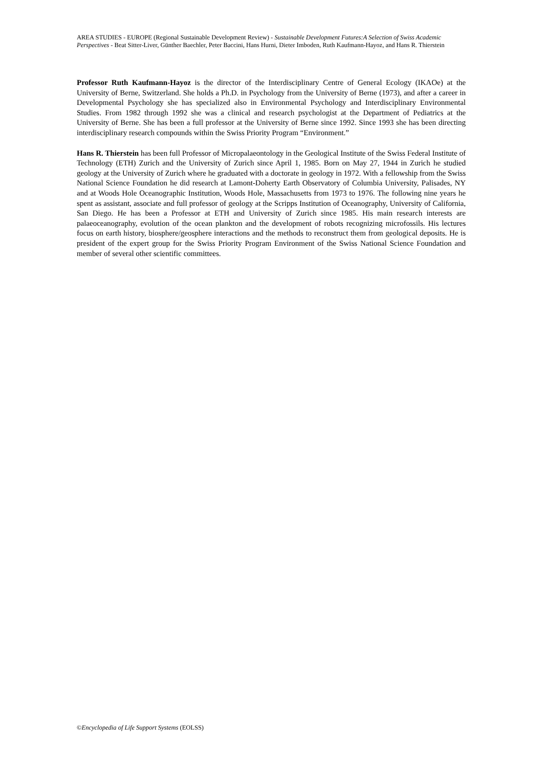AREA STUDIES - EUROPE (Regional Sustainable Development Review) - Sustainable Development Futures:A Selection of Swiss Academic Perspectives - Beat Sitter-Liver, Günther Baechler, Peter Baccini, Hans Hurni, Dieter Imboden, Ruth Kaufmann-Hayoz, and Hans R. Thierstein
Professor Ruth Kaufmann-Hayoz is the director of the Interdisciplinary Centre of General Ecology (IKAOe) at the University of Berne, Switzerland. She holds a Ph.D. in Psychology from the University of Berne (1973), and after a career in Developmental Psychology she has specialized also in Environmental Psychology and Interdisciplinary Environmental Studies. From 1982 through 1992 she was a clinical and research psychologist at the Department of Pediatrics at the University of Berne. She has been a full professor at the University of Berne since 1992. Since 1993 she has been directing interdisciplinary research compounds within the Swiss Priority Program “Environment.”
Hans R. Thierstein has been full Professor of Micropalaeontology in the Geological Institute of the Swiss Federal Institute of Technology (ETH) Zurich and the University of Zurich since April 1, 1985. Born on May 27, 1944 in Zurich he studied geology at the University of Zurich where he graduated with a doctorate in geology in 1972. With a fellowship from the Swiss National Science Foundation he did research at Lamont-Doherty Earth Observatory of Columbia University, Palisades, NY and at Woods Hole Oceanographic Institution, Woods Hole, Massachusetts from 1973 to 1976. The following nine years he spent as assistant, associate and full professor of geology at the Scripps Institution of Oceanography, University of California, San Diego. He has been a Professor at ETH and University of Zurich since 1985. His main research interests are palaeoceanography, evolution of the ocean plankton and the development of robots recognizing microfossils. His lectures focus on earth history, biosphere/geosphere interactions and the methods to reconstruct them from geological deposits. He is president of the expert group for the Swiss Priority Program Environment of the Swiss National Science Foundation and member of several other scientific committees.
©Encyclopedia of Life Support Systems (EOLSS)